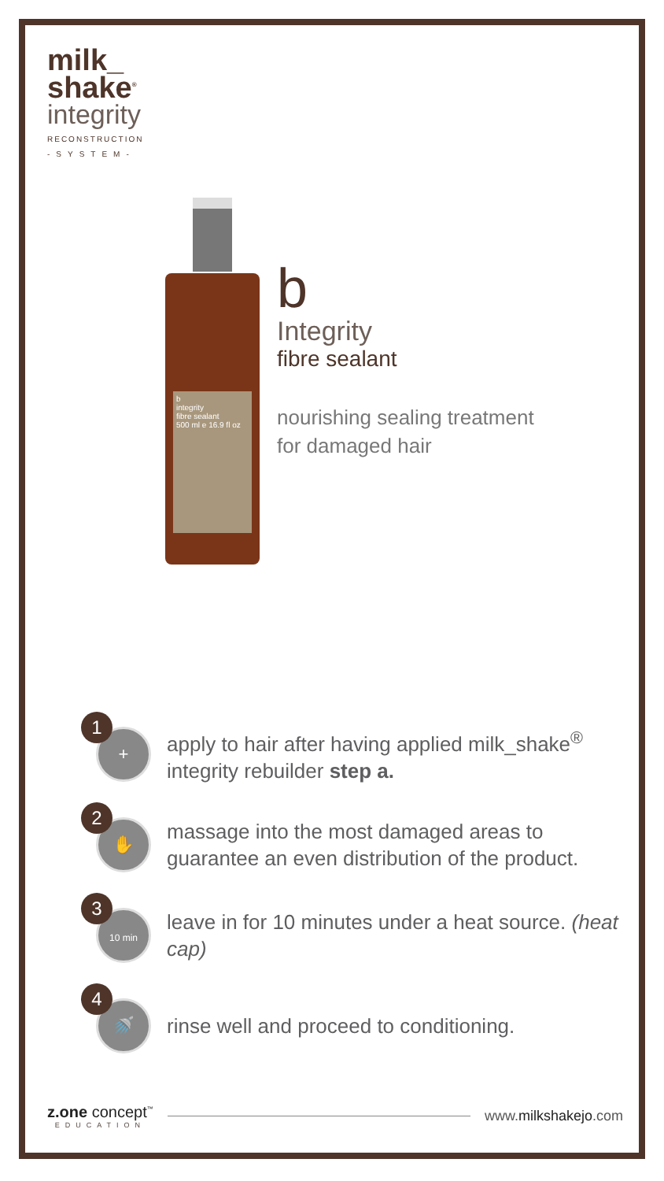milk_
shake<sup>®</sup>
integrity
RECONSTRUCTION
-SYSTEM-
b
integrity
fibre sealant
500 ml e 16.9 fl oz
b
Integrity
fibre sealant
nourishing sealing treatment
for damaged hair
1
+
apply to hair after having applied milk_shake<sup>®</sup> integrity rebuilder step a.
2
✋
massage into the most damaged areas to guarantee an even distribution of the product.
3
10 min
leave in for 10 minutes under a heat source. (heat cap)
4
🚿
rinse well and proceed to conditioning.
z.one concept<sup>™</sup>
EDUCATION
www.milkshakejo.com